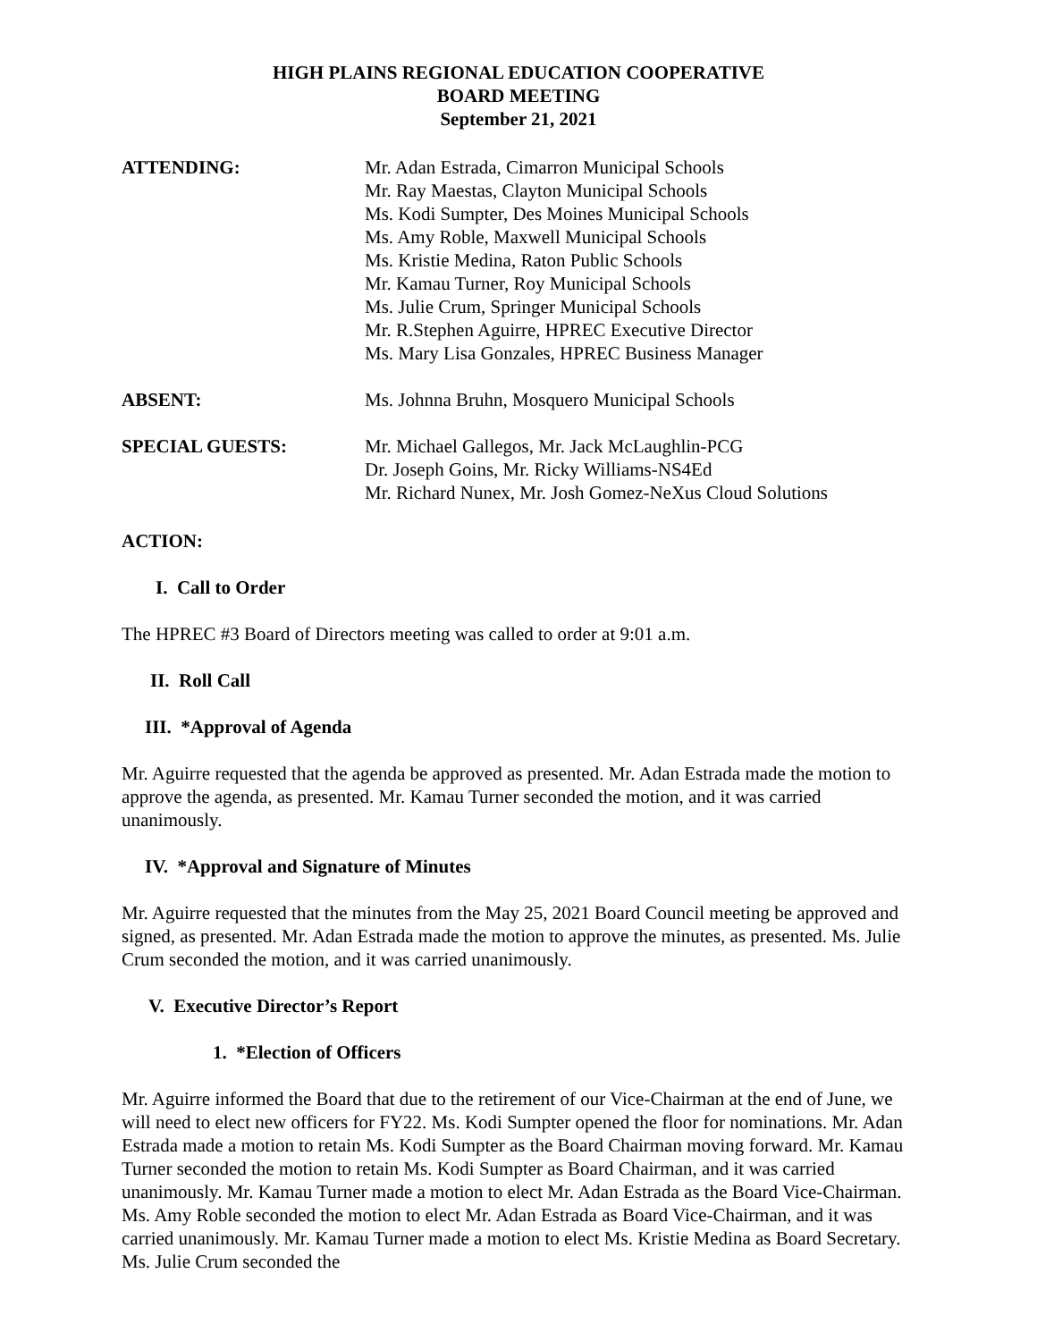HIGH PLAINS REGIONAL EDUCATION COOPERATIVE
BOARD MEETING
September 21, 2021
ATTENDING: Mr. Adan Estrada, Cimarron Municipal Schools
Mr. Ray Maestas, Clayton Municipal Schools
Ms. Kodi Sumpter, Des Moines Municipal Schools
Ms. Amy Roble, Maxwell Municipal Schools
Ms. Kristie Medina, Raton Public Schools
Mr. Kamau Turner, Roy Municipal Schools
Ms. Julie Crum, Springer Municipal Schools
Mr. R.Stephen Aguirre, HPREC Executive Director
Ms. Mary Lisa Gonzales, HPREC Business Manager
ABSENT: Ms. Johnna Bruhn, Mosquero Municipal Schools
SPECIAL GUESTS: Mr. Michael Gallegos, Mr. Jack McLaughlin-PCG
Dr. Joseph Goins, Mr. Ricky Williams-NS4Ed
Mr. Richard Nunex, Mr. Josh Gomez-NeXus Cloud Solutions
ACTION:
I. Call to Order
The HPREC #3 Board of Directors meeting was called to order at 9:01 a.m.
II. Roll Call
III. *Approval of Agenda
Mr. Aguirre requested that the agenda be approved as presented. Mr. Adan Estrada made the motion to approve the agenda, as presented. Mr. Kamau Turner seconded the motion, and it was carried unanimously.
IV. *Approval and Signature of Minutes
Mr. Aguirre requested that the minutes from the May 25, 2021 Board Council meeting be approved and signed, as presented. Mr. Adan Estrada made the motion to approve the minutes, as presented. Ms. Julie Crum seconded the motion, and it was carried unanimously.
V. Executive Director’s Report
1. *Election of Officers
Mr. Aguirre informed the Board that due to the retirement of our Vice-Chairman at the end of June, we will need to elect new officers for FY22. Ms. Kodi Sumpter opened the floor for nominations. Mr. Adan Estrada made a motion to retain Ms. Kodi Sumpter as the Board Chairman moving forward. Mr. Kamau Turner seconded the motion to retain Ms. Kodi Sumpter as Board Chairman, and it was carried unanimously. Mr. Kamau Turner made a motion to elect Mr. Adan Estrada as the Board Vice-Chairman. Ms. Amy Roble seconded the motion to elect Mr. Adan Estrada as Board Vice-Chairman, and it was carried unanimously. Mr. Kamau Turner made a motion to elect Ms. Kristie Medina as Board Secretary. Ms. Julie Crum seconded the